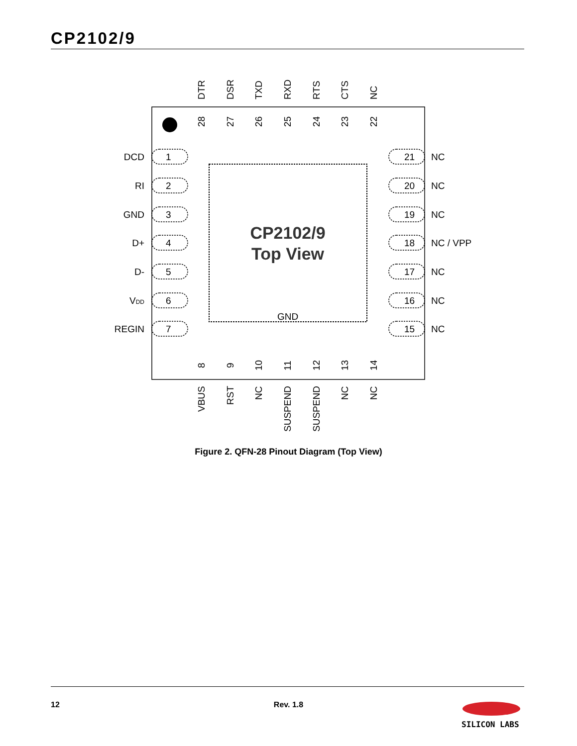CP2102/9
CP2102/9
Top View
GND
1
2
3
4
5
6
7
DCD
RI
GND
D+
D-
VDD
REGIN
21
20
19
18
17
16
15
NC
NC
NC
NC / VPP
NC
NC
NC
DTR
DSR
TXD
RXD
RTS
CTS
NC
28
27
26
25
24
23
22
8
9
10
11
12
13
14
VBUS
RST
NC
SUSPEND
SUSPEND
NC
NC
Figure 2. QFN-28 Pinout Diagram (Top View)
12
Rev. 1.8
SILICON LABS